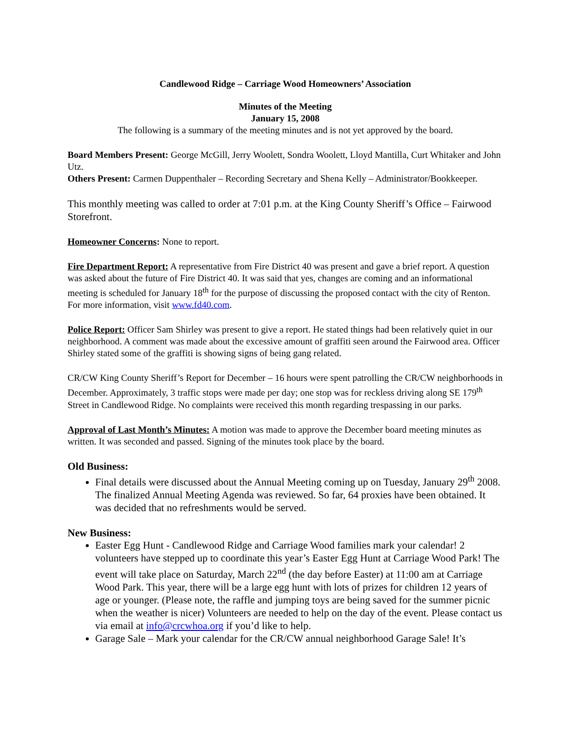Candlewood Ridge – Carriage Wood Homeowners’ Association
Minutes of the Meeting
January 15, 2008
The following is a summary of the meeting minutes and is not yet approved by the board.
Board Members Present: George McGill, Jerry Woolett, Sondra Woolett, Lloyd Mantilla, Curt Whitaker and John Utz.
Others Present: Carmen Duppenthaler – Recording Secretary and Shena Kelly – Administrator/Bookkeeper.
This monthly meeting was called to order at 7:01 p.m. at the King County Sheriff’s Office – Fairwood Storefront.
Homeowner Concerns: None to report.
Fire Department Report: A representative from Fire District 40 was present and gave a brief report. A question was asked about the future of Fire District 40. It was said that yes, changes are coming and an informational meeting is scheduled for January 18<sup>th</sup> for the purpose of discussing the proposed contact with the city of Renton. For more information, visit www.fd40.com.
Police Report: Officer Sam Shirley was present to give a report. He stated things had been relatively quiet in our neighborhood. A comment was made about the excessive amount of graffiti seen around the Fairwood area. Officer Shirley stated some of the graffiti is showing signs of being gang related.
CR/CW King County Sheriff’s Report for December – 16 hours were spent patrolling the CR/CW neighborhoods in December. Approximately, 3 traffic stops were made per day; one stop was for reckless driving along SE 179<sup>th</sup> Street in Candlewood Ridge. No complaints were received this month regarding trespassing in our parks.
Approval of Last Month’s Minutes: A motion was made to approve the December board meeting minutes as written. It was seconded and passed. Signing of the minutes took place by the board.
Old Business:
Final details were discussed about the Annual Meeting coming up on Tuesday, January 29<sup>th</sup> 2008. The finalized Annual Meeting Agenda was reviewed. So far, 64 proxies have been obtained. It was decided that no refreshments would be served.
New Business:
Easter Egg Hunt - Candlewood Ridge and Carriage Wood families mark your calendar! 2 volunteers have stepped up to coordinate this year’s Easter Egg Hunt at Carriage Wood Park! The event will take place on Saturday, March 22<sup>nd</sup> (the day before Easter) at 11:00 am at Carriage Wood Park. This year, there will be a large egg hunt with lots of prizes for children 12 years of age or younger. (Please note, the raffle and jumping toys are being saved for the summer picnic when the weather is nicer) Volunteers are needed to help on the day of the event. Please contact us via email at info@crcwhoa.org if you’d like to help.
Garage Sale – Mark your calendar for the CR/CW annual neighborhood Garage Sale! It’s